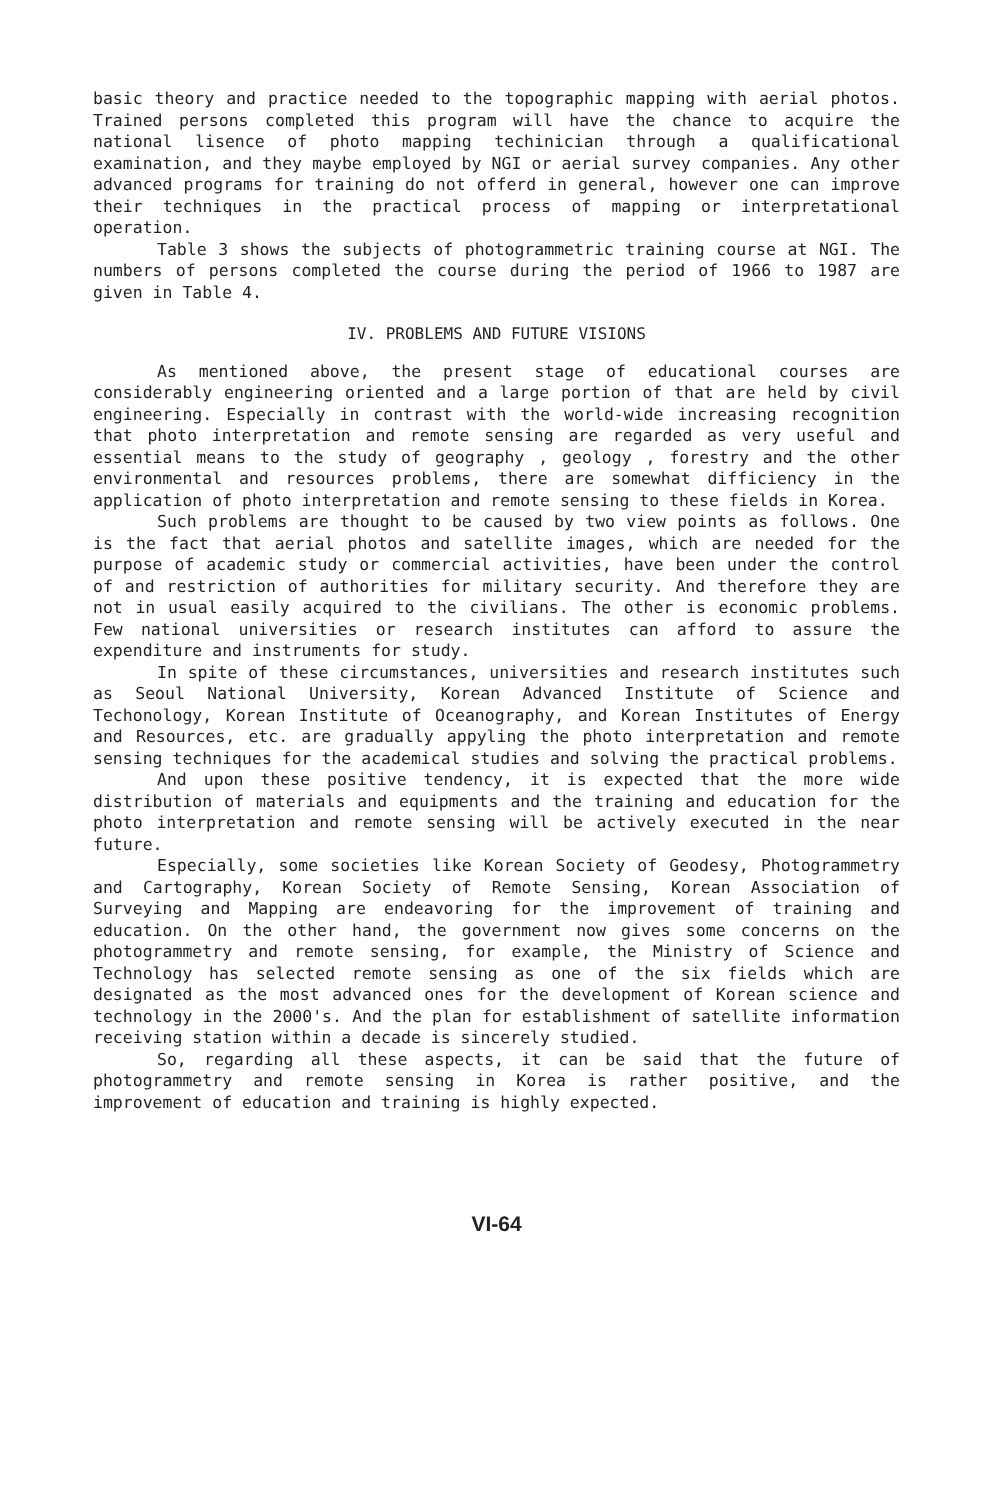basic theory and practice needed to the topographic mapping with aerial photos. Trained persons completed this program will have the chance to acquire the national lisence of photo mapping techinician through a qualificational examination, and they maybe employed by NGI or aerial survey companies. Any other advanced programs for training do not offerd in general, however one can improve their techniques in the practical process of mapping or interpretational operation.
Table 3 shows the subjects of photogrammetric training course at NGI. The numbers of persons completed the course during the period of 1966 to 1987 are given in Table 4.
IV. PROBLEMS AND FUTURE VISIONS
As mentioned above, the present stage of educational courses are considerably engineering oriented and a large portion of that are held by civil engineering. Especially in contrast with the world-wide increasing recognition that photo interpretation and remote sensing are regarded as very useful and essential means to the study of geography , geology , forestry and the other environmental and resources problems, there are somewhat difficiency in the application of photo interpretation and remote sensing to these fields in Korea.
Such problems are thought to be caused by two view points as follows. One is the fact that aerial photos and satellite images, which are needed for the purpose of academic study or commercial activities, have been under the control of and restriction of authorities for military security. And therefore they are not in usual easily acquired to the civilians. The other is economic problems. Few national universities or research institutes can afford to assure the expenditure and instruments for study.
In spite of these circumstances, universities and research institutes such as Seoul National University, Korean Advanced Institute of Science and Techonology, Korean Institute of Oceanography, and Korean Institutes of Energy and Resources, etc. are gradually appyling the photo interpretation and remote sensing techniques for the academical studies and solving the practical problems.
And upon these positive tendency, it is expected that the more wide distribution of materials and equipments and the training and education for the photo interpretation and remote sensing will be actively executed in the near future.
Especially, some societies like Korean Society of Geodesy, Photogrammetry and Cartography, Korean Society of Remote Sensing, Korean Association of Surveying and Mapping are endeavoring for the improvement of training and education. On the other hand, the government now gives some concerns on the photogrammetry and remote sensing, for example, the Ministry of Science and Technology has selected remote sensing as one of the six fields which are designated as the most advanced ones for the development of Korean science and technology in the 2000's. And the plan for establishment of satellite information receiving station within a decade is sincerely studied.
So, regarding all these aspects, it can be said that the future of photogrammetry and remote sensing in Korea is rather positive, and the improvement of education and training is highly expected.
VI-64